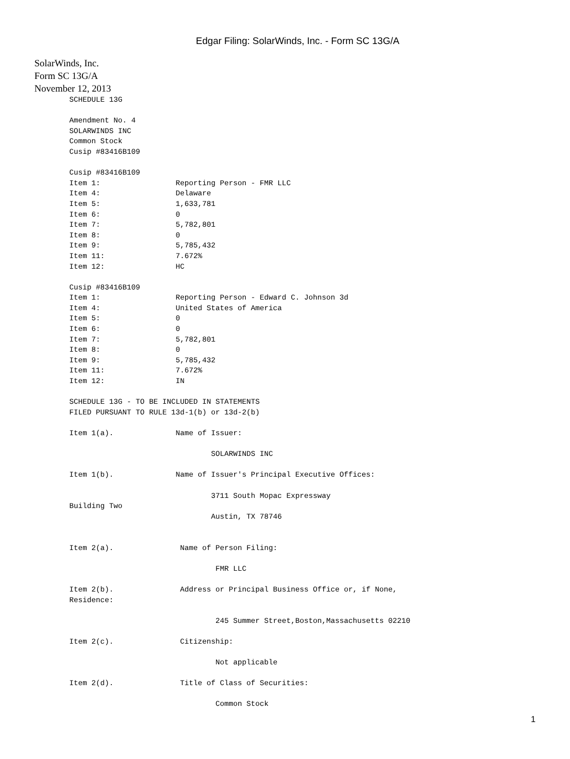Edgar Filing: SolarWinds, Inc. - Form SC 13G/A
SolarWinds, Inc.
Form SC 13G/A
November 12, 2013
SCHEDULE 13G

Amendment No. 4
SOLARWINDS INC
Common Stock
Cusip #83416B109

Cusip #83416B109
Item 1:                 Reporting Person - FMR LLC
Item 4:                 Delaware
Item 5:                 1,633,781
Item 6:                 0
Item 7:                 5,782,801
Item 8:                 0
Item 9:                 5,785,432
Item 11:                7.672%
Item 12:                HC

Cusip #83416B109
Item 1:                 Reporting Person - Edward C. Johnson 3d
Item 4:                 United States of America
Item 5:                 0
Item 6:                 0
Item 7:                 5,782,801
Item 8:                 0
Item 9:                 5,785,432
Item 11:                7.672%
Item 12:                IN

SCHEDULE 13G - TO BE INCLUDED IN STATEMENTS
FILED PURSUANT TO RULE 13d-1(b) or 13d-2(b)

Item 1(a).              Name of Issuer:

                                SOLARWINDS INC

Item 1(b).              Name of Issuer's Principal Executive Offices:

                                3711 South Mopac Expressway
Building Two
                                Austin, TX 78746


Item 2(a).               Name of Person Filing:

                                 FMR LLC

Item 2(b).               Address or Principal Business Office or, if None,
Residence:

                                 245 Summer Street,Boston,Massachusetts 02210

Item 2(c).               Citizenship:

                                 Not applicable

Item 2(d).               Title of Class of Securities:

                                 Common Stock
1